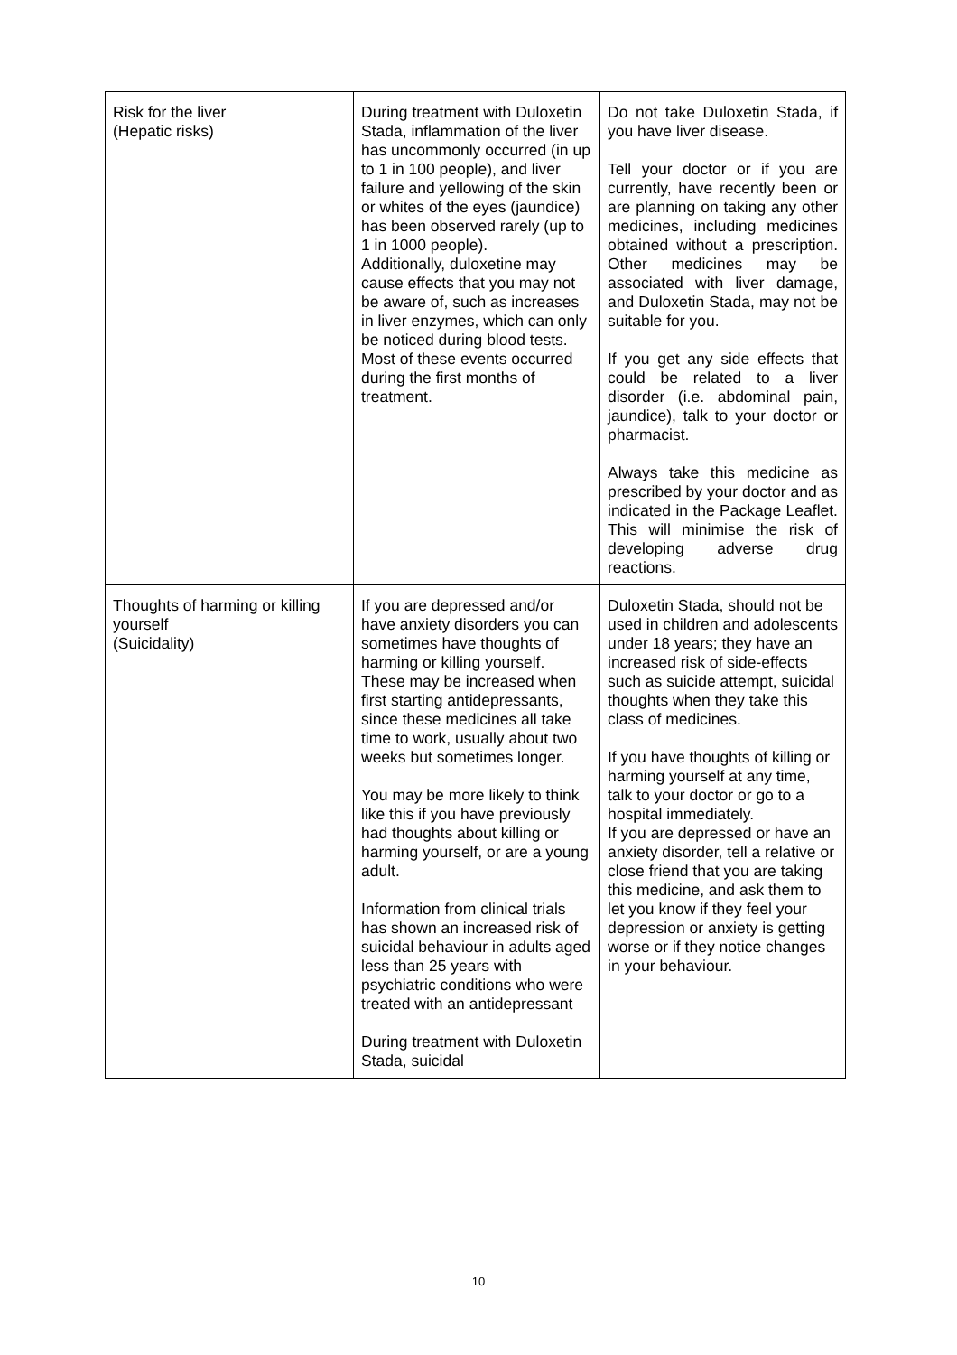| Risk for the liver (Hepatic risks) | During treatment with Duloxetin Stada, inflammation of the liver has uncommonly occurred (in up to 1 in 100 people), and liver failure and yellowing of the skin or whites of the eyes (jaundice) has been observed rarely (up to 1 in 1000 people). Additionally, duloxetine may cause effects that you may not be aware of, such as increases in liver enzymes, which can only be noticed during blood tests. Most of these events occurred during the first months of treatment. | Do not take Duloxetin Stada, if you have liver disease. Tell your doctor or if you are currently, have recently been or are planning on taking any other medicines, including medicines obtained without a prescription. Other medicines may be associated with liver damage, and Duloxetin Stada, may not be suitable for you. If you get any side effects that could be related to a liver disorder (i.e. abdominal pain, jaundice), talk to your doctor or pharmacist. Always take this medicine as prescribed by your doctor and as indicated in the Package Leaflet. This will minimise the risk of developing adverse drug reactions. |
| Thoughts of harming or killing yourself (Suicidality) | If you are depressed and/or have anxiety disorders you can sometimes have thoughts of harming or killing yourself. These may be increased when first starting antidepressants, since these medicines all take time to work, usually about two weeks but sometimes longer. You may be more likely to think like this if you have previously had thoughts about killing or harming yourself, or are a young adult. Information from clinical trials has shown an increased risk of suicidal behaviour in adults aged less than 25 years with psychiatric conditions who were treated with an antidepressant During treatment with Duloxetin Stada, suicidal | Duloxetin Stada, should not be used in children and adolescents under 18 years; they have an increased risk of side-effects such as suicide attempt, suicidal thoughts when they take this class of medicines. If you have thoughts of killing or harming yourself at any time, talk to your doctor or go to a hospital immediately. If you are depressed or have an anxiety disorder, tell a relative or close friend that you are taking this medicine, and ask them to let you know if they feel your depression or anxiety is getting worse or if they notice changes in your behaviour. |
10